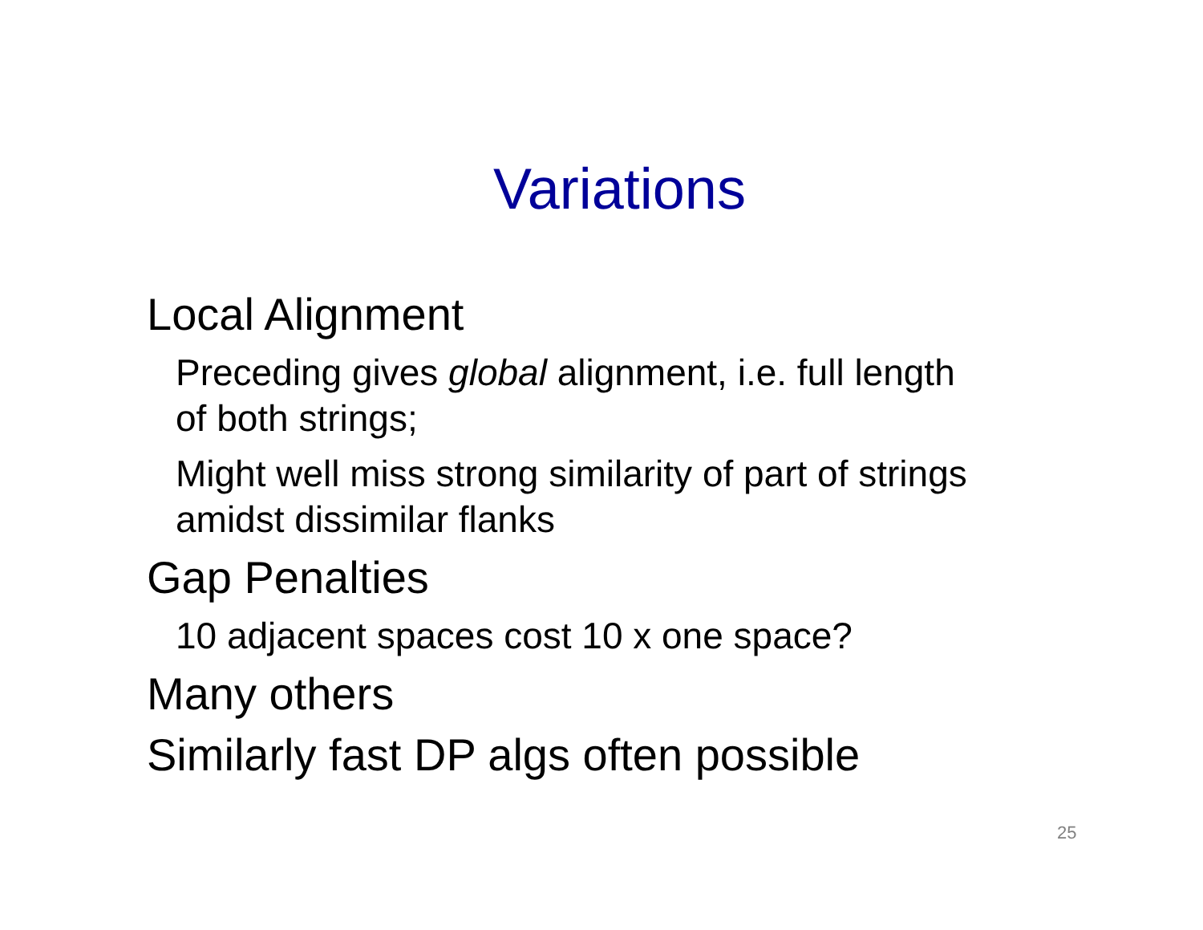Variations
Local Alignment
Preceding gives global alignment, i.e. full length of both strings;
Might well miss strong similarity of part of strings amidst dissimilar flanks
Gap Penalties
10 adjacent spaces cost 10 x one space?
Many others
Similarly fast DP algs often possible
25